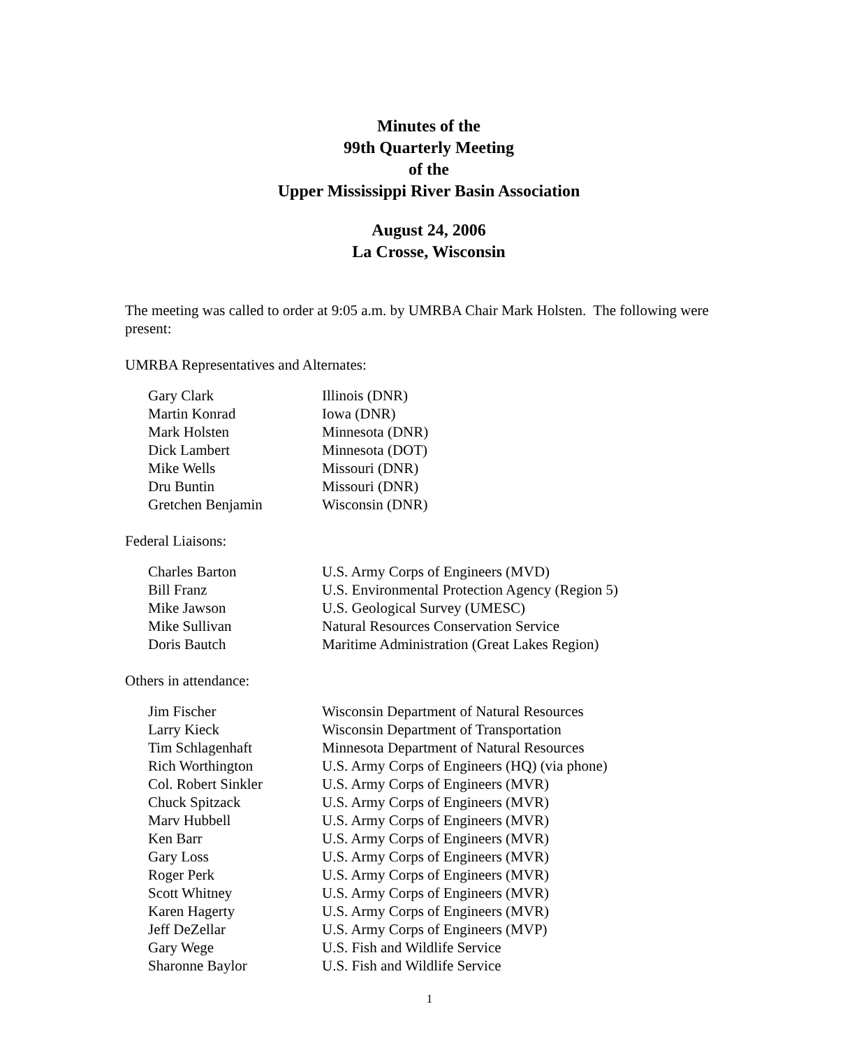Minutes of the
99th Quarterly Meeting
of the
Upper Mississippi River Basin Association
August 24, 2006
La Crosse, Wisconsin
The meeting was called to order at 9:05 a.m. by UMRBA Chair Mark Holsten. The following were present:
UMRBA Representatives and Alternates:
| Gary Clark | Illinois (DNR) |
| Martin Konrad | Iowa (DNR) |
| Mark Holsten | Minnesota (DNR) |
| Dick Lambert | Minnesota (DOT) |
| Mike Wells | Missouri (DNR) |
| Dru Buntin | Missouri (DNR) |
| Gretchen Benjamin | Wisconsin (DNR) |
Federal Liaisons:
| Charles Barton | U.S. Army Corps of Engineers (MVD) |
| Bill Franz | U.S. Environmental Protection Agency (Region 5) |
| Mike Jawson | U.S. Geological Survey (UMESC) |
| Mike Sullivan | Natural Resources Conservation Service |
| Doris Bautch | Maritime Administration (Great Lakes Region) |
Others in attendance:
| Jim Fischer | Wisconsin Department of Natural Resources |
| Larry Kieck | Wisconsin Department of Transportation |
| Tim Schlagenhaft | Minnesota Department of Natural Resources |
| Rich Worthington | U.S. Army Corps of Engineers (HQ) (via phone) |
| Col. Robert Sinkler | U.S. Army Corps of Engineers (MVR) |
| Chuck Spitzack | U.S. Army Corps of Engineers (MVR) |
| Marv Hubbell | U.S. Army Corps of Engineers (MVR) |
| Ken Barr | U.S. Army Corps of Engineers (MVR) |
| Gary Loss | U.S. Army Corps of Engineers (MVR) |
| Roger Perk | U.S. Army Corps of Engineers (MVR) |
| Scott Whitney | U.S. Army Corps of Engineers (MVR) |
| Karen Hagerty | U.S. Army Corps of Engineers (MVR) |
| Jeff DeZellar | U.S. Army Corps of Engineers (MVP) |
| Gary Wege | U.S. Fish and Wildlife Service |
| Sharonne Baylor | U.S. Fish and Wildlife Service |
1